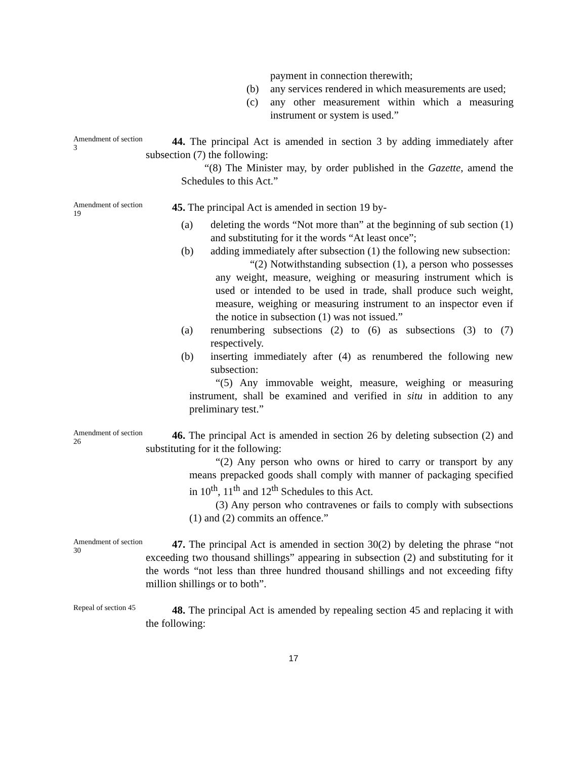payment in connection therewith;
(b) any services rendered in which measurements are used;
(c) any other measurement within which a measuring instrument or system is used.”
Amendment of section 3
44. The principal Act is amended in section 3 by adding immediately after subsection (7) the following:
“(8) The Minister may, by order published in the Gazette, amend the Schedules to this Act.”
Amendment of section 19
45. The principal Act is amended in section 19 by-
(a) deleting the words “Not more than” at the beginning of sub section (1) and substituting for it the words “At least once”;
(b) adding immediately after subsection (1) the following new subsection:
“(2) Notwithstanding subsection (1), a person who possesses any weight, measure, weighing or measuring instrument which is used or intended to be used in trade, shall produce such weight, measure, weighing or measuring instrument to an inspector even if the notice in subsection (1) was not issued.”
(a) renumbering subsections (2) to (6) as subsections (3) to (7) respectively.
(b) inserting immediately after (4) as renumbered the following new subsection:
“(5) Any immovable weight, measure, weighing or measuring instrument, shall be examined and verified in situ in addition to any preliminary test.”
Amendment of section 26
46. The principal Act is amended in section 26 by deleting subsection (2) and substituting for it the following:
“(2) Any person who owns or hired to carry or transport by any means prepacked goods shall comply with manner of packaging specified in 10<sup>th</sup>, 11<sup>th</sup> and 12<sup>th</sup> Schedules to this Act.
(3) Any person who contravenes or fails to comply with subsections (1) and (2) commits an offence.”
Amendment of section 30
47. The principal Act is amended in section 30(2) by deleting the phrase “not exceeding two thousand shillings” appearing in subsection (2) and substituting for it the words “not less than three hundred thousand shillings and not exceeding fifty million shillings or to both”.
Repeal of section 45
48. The principal Act is amended by repealing section 45 and replacing it with the following:
17